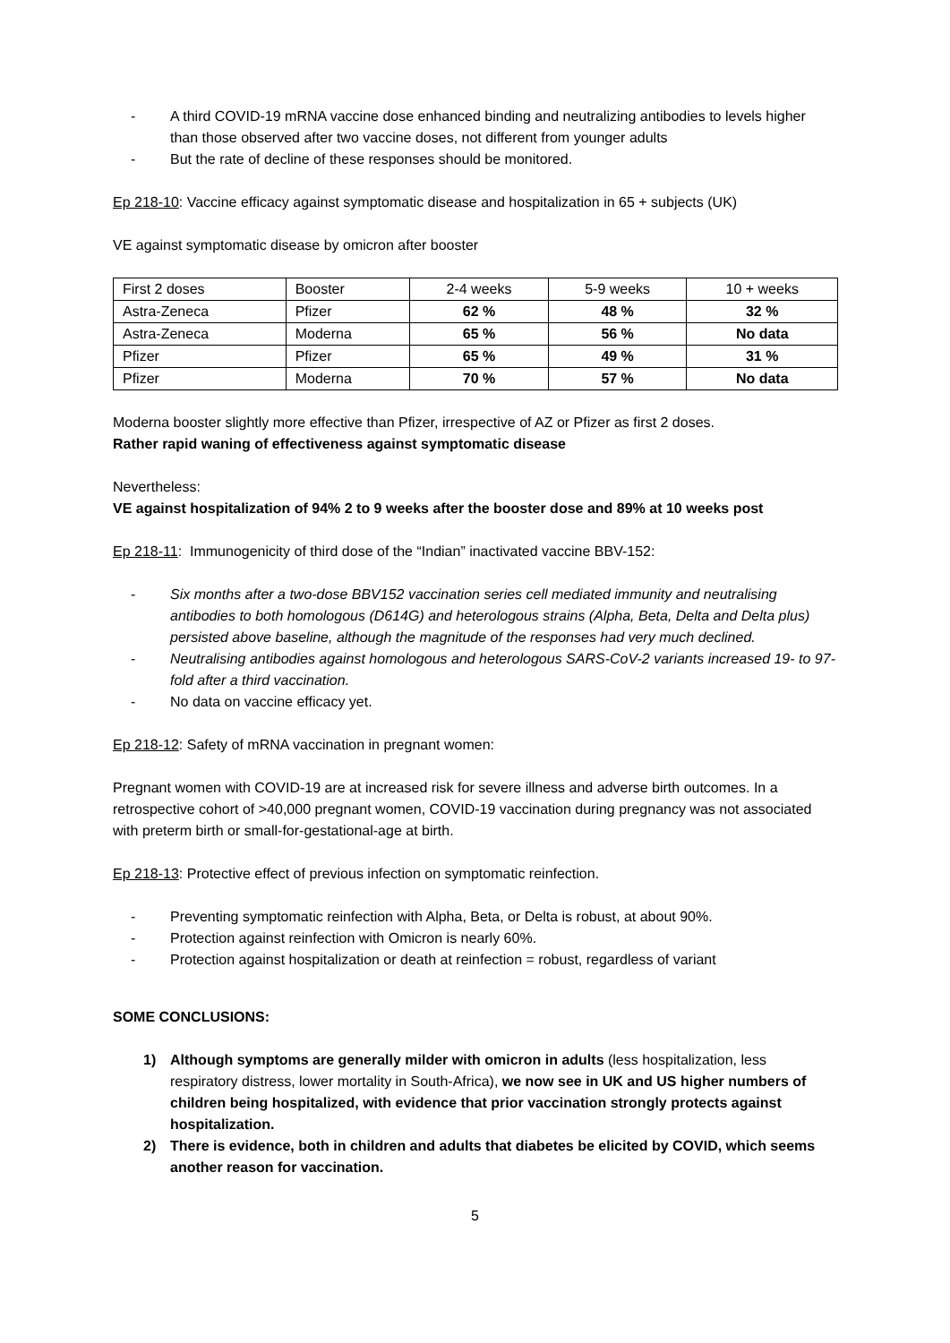- A third COVID-19 mRNA vaccine dose enhanced binding and neutralizing antibodies to levels higher than those observed after two vaccine doses, not different from younger adults
- But the rate of decline of these responses should be monitored.
Ep 218-10: Vaccine efficacy against symptomatic disease and hospitalization in 65 + subjects (UK)
VE against symptomatic disease by omicron after booster
| First 2 doses | Booster | 2-4 weeks | 5-9 weeks | 10 + weeks |
| Astra-Zeneca | Pfizer | 62 % | 48 % | 32 % |
| Astra-Zeneca | Moderna | 65 % | 56 % | No data |
| Pfizer | Pfizer | 65 % | 49 % | 31 % |
| Pfizer | Moderna | 70 % | 57 % | No data |
Moderna booster slightly more effective than Pfizer, irrespective of AZ or Pfizer as first 2 doses.
Rather rapid waning of effectiveness against symptomatic disease
Nevertheless:
VE against hospitalization of 94% 2 to 9 weeks after the booster dose and 89% at 10 weeks post
Ep 218-11: Immunogenicity of third dose of the “Indian” inactivated vaccine BBV-152:
- Six months after a two-dose BBV152 vaccination series cell mediated immunity and neutralising antibodies to both homologous (D614G) and heterologous strains (Alpha, Beta, Delta and Delta plus) persisted above baseline, although the magnitude of the responses had very much declined.
- Neutralising antibodies against homologous and heterologous SARS-CoV-2 variants increased 19- to 97-fold after a third vaccination.
- No data on vaccine efficacy yet.
Ep 218-12: Safety of mRNA vaccination in pregnant women:
Pregnant women with COVID-19 are at increased risk for severe illness and adverse birth outcomes. In a retrospective cohort of >40,000 pregnant women, COVID-19 vaccination during pregnancy was not associated with preterm birth or small-for-gestational-age at birth.
Ep 218-13: Protective effect of previous infection on symptomatic reinfection.
- Preventing symptomatic reinfection with Alpha, Beta, or Delta is robust, at about 90%.
- Protection against reinfection with Omicron is nearly 60%.
- Protection against hospitalization or death at reinfection = robust, regardless of variant
SOME CONCLUSIONS:
1) Although symptoms are generally milder with omicron in adults (less hospitalization, less respiratory distress, lower mortality in South-Africa), we now see in UK and US higher numbers of children being hospitalized, with evidence that prior vaccination strongly protects against hospitalization.
2) There is evidence, both in children and adults that diabetes be elicited by COVID, which seems another reason for vaccination.
5